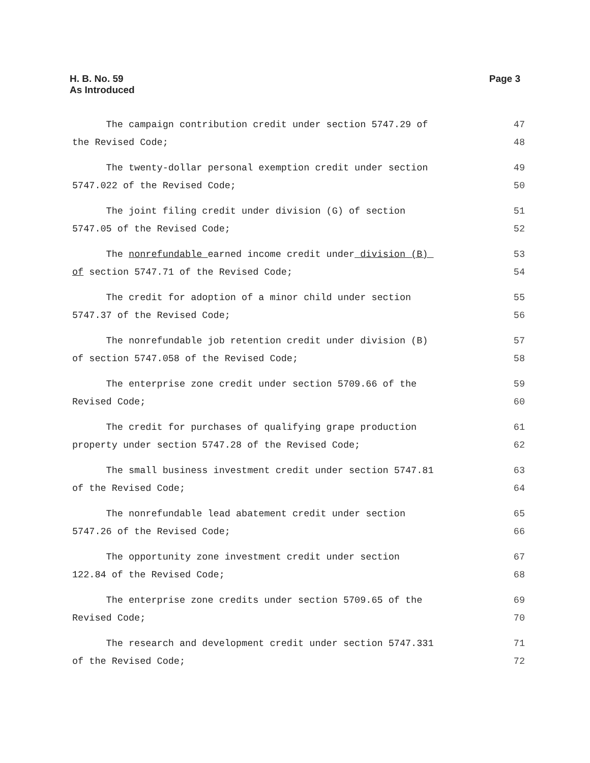H. B. No. 59
As Introduced
Page 3
The campaign contribution credit under section 5747.29 of 47
the Revised Code; 48
The twenty-dollar personal exemption credit under section 49
5747.022 of the Revised Code; 50
The joint filing credit under division (G) of section 51
5747.05 of the Revised Code; 52
The nonrefundable earned income credit under division (B) 53
of section 5747.71 of the Revised Code; 54
The credit for adoption of a minor child under section 55
5747.37 of the Revised Code; 56
The nonrefundable job retention credit under division (B) 57
of section 5747.058 of the Revised Code; 58
The enterprise zone credit under section 5709.66 of the 59
Revised Code; 60
The credit for purchases of qualifying grape production 61
property under section 5747.28 of the Revised Code; 62
The small business investment credit under section 5747.81 63
of the Revised Code; 64
The nonrefundable lead abatement credit under section 65
5747.26 of the Revised Code; 66
The opportunity zone investment credit under section 67
122.84 of the Revised Code; 68
The enterprise zone credits under section 5709.65 of the 69
Revised Code; 70
The research and development credit under section 5747.331 71
of the Revised Code; 72